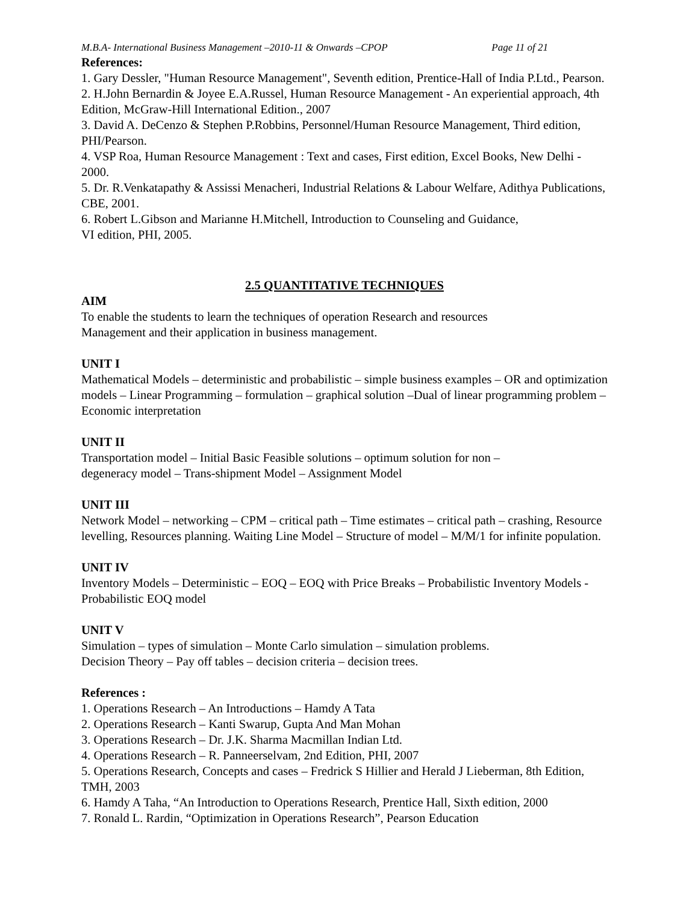M.B.A- International Business Management –2010-11 & Onwards –CPOP Page 11 of 21
References:
1. Gary Dessler, "Human Resource Management", Seventh edition, Prentice-Hall of India P.Ltd., Pearson.
2. H.John Bernardin & Joyee E.A.Russel, Human Resource Management - An experiential approach, 4th Edition, McGraw-Hill International Edition., 2007
3. David A. DeCenzo & Stephen P.Robbins, Personnel/Human Resource Management, Third edition, PHI/Pearson.
4. VSP Roa, Human Resource Management : Text and cases, First edition, Excel Books, New Delhi - 2000.
5. Dr. R.Venkatapathy & Assissi Menacheri, Industrial Relations & Labour Welfare, Adithya Publications, CBE, 2001.
6. Robert L.Gibson and Marianne H.Mitchell, Introduction to Counseling and Guidance,
VI edition, PHI, 2005.
2.5 QUANTITATIVE TECHNIQUES
AIM
To enable the students to learn the techniques of operation Research and resources
Management and their application in business management.
UNIT I
Mathematical Models – deterministic and probabilistic – simple business examples – OR and optimization models – Linear Programming – formulation – graphical solution –Dual of linear programming problem – Economic interpretation
UNIT II
Transportation model – Initial Basic Feasible solutions – optimum solution for non –
degeneracy model – Trans-shipment Model – Assignment Model
UNIT III
Network Model – networking – CPM – critical path – Time estimates – critical path – crashing, Resource levelling, Resources planning. Waiting Line Model – Structure of model – M/M/1 for infinite population.
UNIT IV
Inventory Models – Deterministic – EOQ – EOQ with Price Breaks – Probabilistic Inventory Models - Probabilistic EOQ model
UNIT V
Simulation – types of simulation – Monte Carlo simulation – simulation problems.
Decision Theory – Pay off tables – decision criteria – decision trees.
References :
1. Operations Research – An Introductions – Hamdy A Tata
2. Operations Research – Kanti Swarup, Gupta And Man Mohan
3. Operations Research – Dr. J.K. Sharma Macmillan Indian Ltd.
4. Operations Research – R. Panneerselvam, 2nd Edition, PHI, 2007
5. Operations Research, Concepts and cases – Fredrick S Hillier and Herald J Lieberman, 8th Edition, TMH, 2003
6. Hamdy A Taha, “An Introduction to Operations Research, Prentice Hall, Sixth edition, 2000
7. Ronald L. Rardin, “Optimization in Operations Research”, Pearson Education